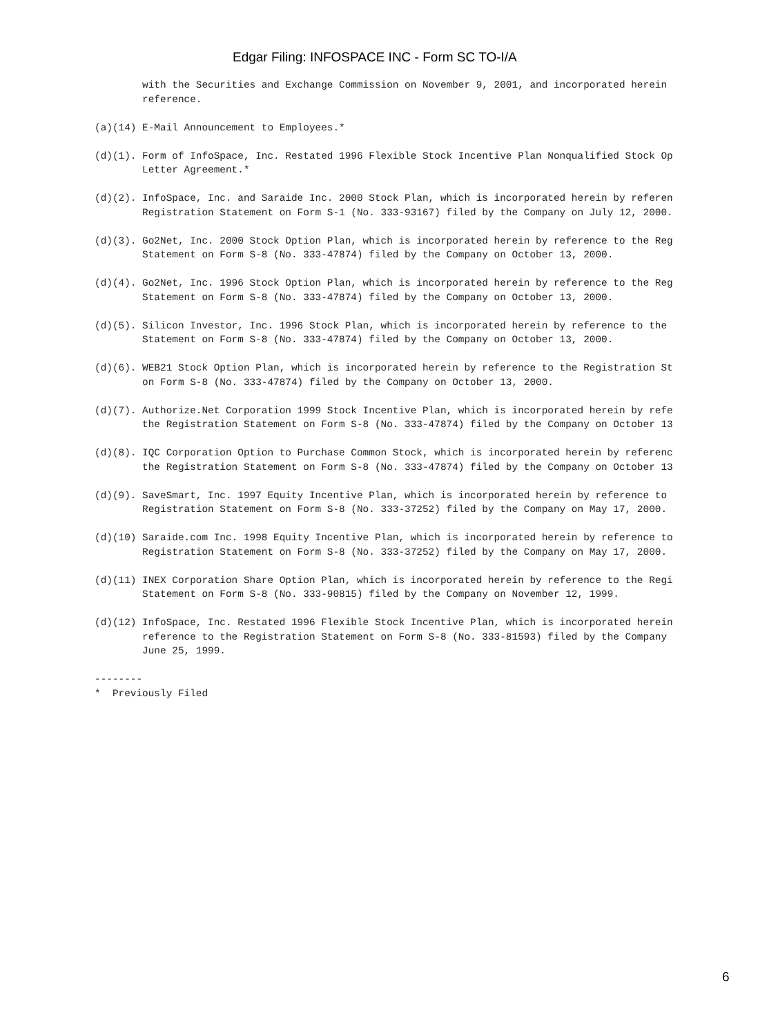Edgar Filing: INFOSPACE INC - Form SC TO-I/A
        with the Securities and Exchange Commission on November 9, 2001, and incorporated herein
        reference.

(a)(14) E-Mail Announcement to Employees.*

(d)(1). Form of InfoSpace, Inc. Restated 1996 Flexible Stock Incentive Plan Nonqualified Stock Op
        Letter Agreement.*

(d)(2). InfoSpace, Inc. and Saraide Inc. 2000 Stock Plan, which is incorporated herein by referen
        Registration Statement on Form S-1 (No. 333-93167) filed by the Company on July 12, 2000.

(d)(3). Go2Net, Inc. 2000 Stock Option Plan, which is incorporated herein by reference to the Reg
        Statement on Form S-8 (No. 333-47874) filed by the Company on October 13, 2000.

(d)(4). Go2Net, Inc. 1996 Stock Option Plan, which is incorporated herein by reference to the Reg
        Statement on Form S-8 (No. 333-47874) filed by the Company on October 13, 2000.

(d)(5). Silicon Investor, Inc. 1996 Stock Plan, which is incorporated herein by reference to the
        Statement on Form S-8 (No. 333-47874) filed by the Company on October 13, 2000.

(d)(6). WEB21 Stock Option Plan, which is incorporated herein by reference to the Registration St
        on Form S-8 (No. 333-47874) filed by the Company on October 13, 2000.

(d)(7). Authorize.Net Corporation 1999 Stock Incentive Plan, which is incorporated herein by refe
        the Registration Statement on Form S-8 (No. 333-47874) filed by the Company on October 13

(d)(8). IQC Corporation Option to Purchase Common Stock, which is incorporated herein by referenc
        the Registration Statement on Form S-8 (No. 333-47874) filed by the Company on October 13

(d)(9). SaveSmart, Inc. 1997 Equity Incentive Plan, which is incorporated herein by reference to
        Registration Statement on Form S-8 (No. 333-37252) filed by the Company on May 17, 2000.

(d)(10) Saraide.com Inc. 1998 Equity Incentive Plan, which is incorporated herein by reference to
        Registration Statement on Form S-8 (No. 333-37252) filed by the Company on May 17, 2000.

(d)(11) INEX Corporation Share Option Plan, which is incorporated herein by reference to the Regi
        Statement on Form S-8 (No. 333-90815) filed by the Company on November 12, 1999.

(d)(12) InfoSpace, Inc. Restated 1996 Flexible Stock Incentive Plan, which is incorporated herein
        reference to the Registration Statement on Form S-8 (No. 333-81593) filed by the Company
        June 25, 1999.

--------
*  Previously Filed
6